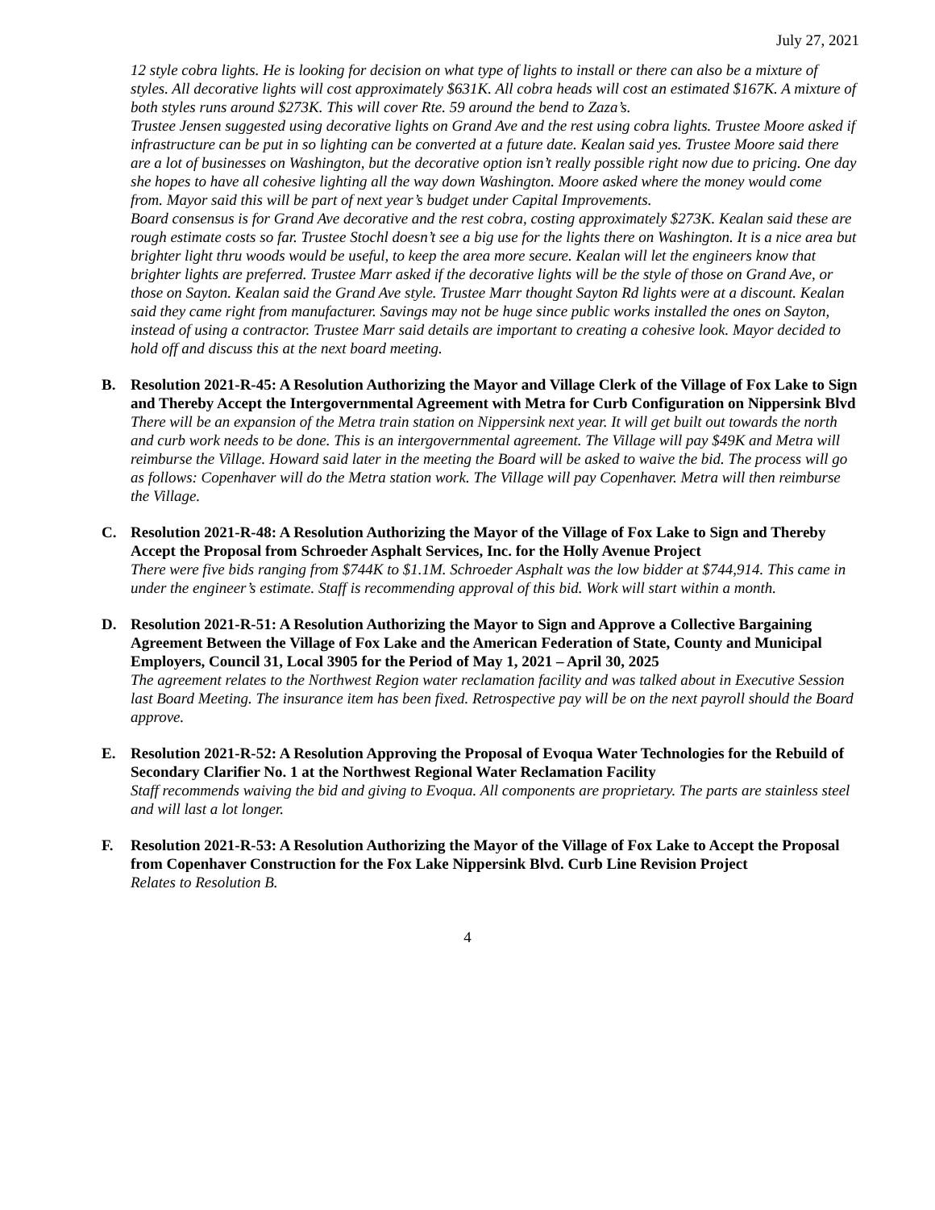July 27, 2021
12 style cobra lights. He is looking for decision on what type of lights to install or there can also be a mixture of styles. All decorative lights will cost approximately $631K. All cobra heads will cost an estimated $167K. A mixture of both styles runs around $273K. This will cover Rte. 59 around the bend to Zaza’s.
Trustee Jensen suggested using decorative lights on Grand Ave and the rest using cobra lights. Trustee Moore asked if infrastructure can be put in so lighting can be converted at a future date. Kealan said yes. Trustee Moore said there are a lot of businesses on Washington, but the decorative option isn’t really possible right now due to pricing. One day she hopes to have all cohesive lighting all the way down Washington. Moore asked where the money would come from. Mayor said this will be part of next year’s budget under Capital Improvements.
Board consensus is for Grand Ave decorative and the rest cobra, costing approximately $273K. Kealan said these are rough estimate costs so far. Trustee Stochl doesn’t see a big use for the lights there on Washington. It is a nice area but brighter light thru woods would be useful, to keep the area more secure. Kealan will let the engineers know that brighter lights are preferred. Trustee Marr asked if the decorative lights will be the style of those on Grand Ave, or those on Sayton. Kealan said the Grand Ave style. Trustee Marr thought Sayton Rd lights were at a discount. Kealan said they came right from manufacturer. Savings may not be huge since public works installed the ones on Sayton, instead of using a contractor. Trustee Marr said details are important to creating a cohesive look. Mayor decided to hold off and discuss this at the next board meeting.
B. Resolution 2021-R-45: A Resolution Authorizing the Mayor and Village Clerk of the Village of Fox Lake to Sign and Thereby Accept the Intergovernmental Agreement with Metra for Curb Configuration on Nippersink Blvd
There will be an expansion of the Metra train station on Nippersink next year. It will get built out towards the north and curb work needs to be done. This is an intergovernmental agreement. The Village will pay $49K and Metra will reimburse the Village. Howard said later in the meeting the Board will be asked to waive the bid. The process will go as follows: Copenhaver will do the Metra station work. The Village will pay Copenhaver. Metra will then reimburse the Village.
C. Resolution 2021-R-48: A Resolution Authorizing the Mayor of the Village of Fox Lake to Sign and Thereby Accept the Proposal from Schroeder Asphalt Services, Inc. for the Holly Avenue Project
There were five bids ranging from $744K to $1.1M. Schroeder Asphalt was the low bidder at $744,914. This came in under the engineer’s estimate. Staff is recommending approval of this bid. Work will start within a month.
D. Resolution 2021-R-51: A Resolution Authorizing the Mayor to Sign and Approve a Collective Bargaining Agreement Between the Village of Fox Lake and the American Federation of State, County and Municipal Employers, Council 31, Local 3905 for the Period of May 1, 2021 – April 30, 2025
The agreement relates to the Northwest Region water reclamation facility and was talked about in Executive Session last Board Meeting. The insurance item has been fixed. Retrospective pay will be on the next payroll should the Board approve.
E. Resolution 2021-R-52: A Resolution Approving the Proposal of Evoqua Water Technologies for the Rebuild of Secondary Clarifier No. 1 at the Northwest Regional Water Reclamation Facility
Staff recommends waiving the bid and giving to Evoqua. All components are proprietary. The parts are stainless steel and will last a lot longer.
F. Resolution 2021-R-53: A Resolution Authorizing the Mayor of the Village of Fox Lake to Accept the Proposal from Copenhaver Construction for the Fox Lake Nippersink Blvd. Curb Line Revision Project
Relates to Resolution B.
4